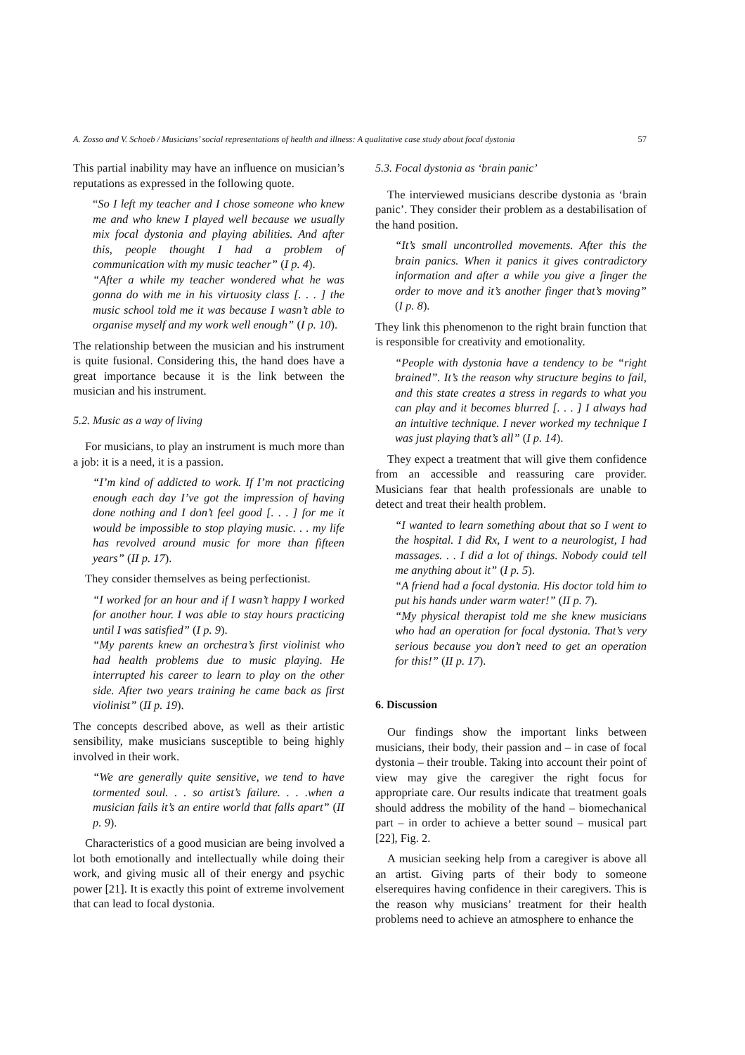A. Zosso and V. Schoeb / Musicians’ social representations of health and illness: A qualitative case study about focal dystonia 57
This partial inability may have an influence on musician’s reputations as expressed in the following quote.
“So I left my teacher and I chose someone who knew me and who knew I played well because we usually mix focal dystonia and playing abilities. And after this, people thought I had a problem of communication with my music teacher” (I p. 4).
“After a while my teacher wondered what he was gonna do with me in his virtuosity class [. . . ] the music school told me it was because I wasn’t able to organise myself and my work well enough” (I p. 10).
The relationship between the musician and his instrument is quite fusional. Considering this, the hand does have a great importance because it is the link between the musician and his instrument.
5.2. Music as a way of living
For musicians, to play an instrument is much more than a job: it is a need, it is a passion.
“I’m kind of addicted to work. If I’m not practicing enough each day I’ve got the impression of having done nothing and I don’t feel good [. . . ] for me it would be impossible to stop playing music. . . my life has revolved around music for more than fifteen years” (II p. 17).
They consider themselves as being perfectionist.
“I worked for an hour and if I wasn’t happy I worked for another hour. I was able to stay hours practicing until I was satisfied” (I p. 9).
“My parents knew an orchestra’s first violinist who had health problems due to music playing. He interrupted his career to learn to play on the other side. After two years training he came back as first violinist” (II p. 19).
The concepts described above, as well as their artistic sensibility, make musicians susceptible to being highly involved in their work.
“We are generally quite sensitive, we tend to have tormented soul. . . so artist’s failure. . . .when a musician fails it’s an entire world that falls apart” (II p. 9).
Characteristics of a good musician are being involved a lot both emotionally and intellectually while doing their work, and giving music all of their energy and psychic power [21]. It is exactly this point of extreme involvement that can lead to focal dystonia.
5.3. Focal dystonia as ‘brain panic’
The interviewed musicians describe dystonia as ‘brain panic’. They consider their problem as a destabilisation of the hand position.
“It’s small uncontrolled movements. After this the brain panics. When it panics it gives contradictory information and after a while you give a finger the order to move and it’s another finger that’s moving” (I p. 8).
They link this phenomenon to the right brain function that is responsible for creativity and emotionality.
“People with dystonia have a tendency to be “right brained”. It’s the reason why structure begins to fail, and this state creates a stress in regards to what you can play and it becomes blurred [. . . ] I always had an intuitive technique. I never worked my technique I was just playing that’s all” (I p. 14).
They expect a treatment that will give them confidence from an accessible and reassuring care provider. Musicians fear that health professionals are unable to detect and treat their health problem.
“I wanted to learn something about that so I went to the hospital. I did Rx, I went to a neurologist, I had massages. . . I did a lot of things. Nobody could tell me anything about it” (I p. 5).
“A friend had a focal dystonia. His doctor told him to put his hands under warm water!” (II p. 7).
“My physical therapist told me she knew musicians who had an operation for focal dystonia. That’s very serious because you don’t need to get an operation for this!” (II p. 17).
6. Discussion
Our findings show the important links between musicians, their body, their passion and – in case of focal dystonia – their trouble. Taking into account their point of view may give the caregiver the right focus for appropriate care. Our results indicate that treatment goals should address the mobility of the hand – biomechanical part – in order to achieve a better sound – musical part [22], Fig. 2.
A musician seeking help from a caregiver is above all an artist. Giving parts of their body to someone elserequires having confidence in their caregivers. This is the reason why musicians’ treatment for their health problems need to achieve an atmosphere to enhance the